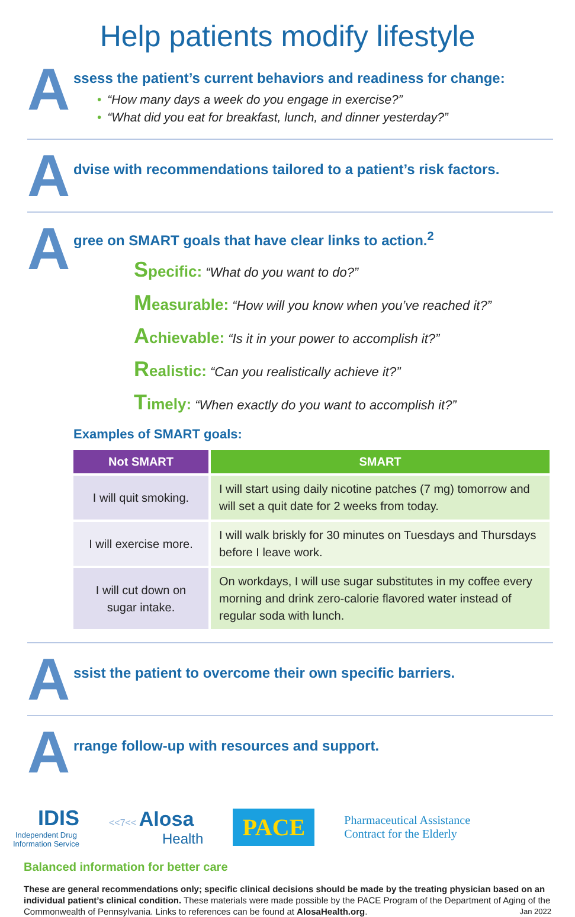Help patients modify lifestyle
A
ssess the patient’s current behaviors and readiness for change:
• “How many days a week do you engage in exercise?”
• “What did you eat for breakfast, lunch, and dinner yesterday?”
A
dvise with recommendations tailored to a patient’s risk factors.
A
gree on SMART goals that have clear links to action.<sup>2</sup>
Specific: “What do you want to do?”
Measurable: “How will you know when you’ve reached it?”
Achievable: “Is it in your power to accomplish it?”
Realistic: “Can you realistically achieve it?”
Timely: “When exactly do you want to accomplish it?”
Examples of SMART goals:
| Not SMART | SMART |
| --- | --- |
| I will quit smoking. | I will start using daily nicotine patches (7 mg) tomorrow and will set a quit date for 2 weeks from today. |
| I will exercise more. | I will walk briskly for 30 minutes on Tuesdays and Thursdays before I leave work. |
| I will cut down on sugar intake. | On workdays, I will use sugar substitutes in my coffee every morning and drink zero-calorie flavored water instead of regular soda with lunch. |
A
ssist the patient to overcome their own specific barriers.
A
rrange follow-up with resources and support.
IDIS
Independent Drug
Information Service
<<7<< Alosa
Health
PACE
Pharmaceutical Assistance
Contract for the Elderly
Balanced information for better care
These are general recommendations only; specific clinical decisions should be made by the treating physician based on an individual patient’s clinical condition. These materials were made possible by the PACE Program of the Department of Aging of the Commonwealth of Pennsylvania. Links to references can be found at AlosaHealth.org. Jan 2022